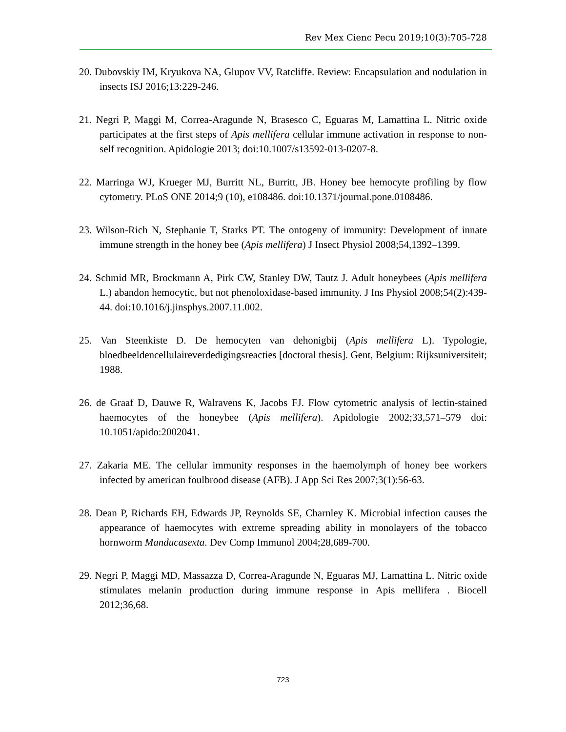Rev Mex Cienc Pecu 2019;10(3):705-728
20. Dubovskiy IM, Kryukova NA, Glupov VV, Ratcliffe. Review: Encapsulation and nodulation in insects ISJ 2016;13:229-246.
21. Negri P, Maggi M, Correa-Aragunde N, Brasesco C, Eguaras M, Lamattina L. Nitric oxide participates at the first steps of Apis mellifera cellular immune activation in response to non-self recognition. Apidologie 2013; doi:10.1007/s13592-013-0207-8.
22. Marringa WJ, Krueger MJ, Burritt NL, Burritt, JB. Honey bee hemocyte profiling by flow cytometry. PLoS ONE 2014;9 (10), e108486. doi:10.1371/journal.pone.0108486.
23. Wilson-Rich N, Stephanie T, Starks PT. The ontogeny of immunity: Development of innate immune strength in the honey bee (Apis mellifera) J Insect Physiol 2008;54,1392–1399.
24. Schmid MR, Brockmann A, Pirk CW, Stanley DW, Tautz J. Adult honeybees (Apis mellifera L.) abandon hemocytic, but not phenoloxidase-based immunity. J Ins Physiol 2008;54(2):439-44. doi:10.1016/j.jinsphys.2007.11.002.
25. Van Steenkiste D. De hemocyten van dehonigbij (Apis mellifera L). Typologie, bloedbeeldencellulaireverdedigingsreacties [doctoral thesis]. Gent, Belgium: Rijksuniversiteit; 1988.
26. de Graaf D, Dauwe R, Walravens K, Jacobs FJ. Flow cytometric analysis of lectin-stained haemocytes of the honeybee (Apis mellifera). Apidologie 2002;33,571–579 doi: 10.1051/apido:2002041.
27. Zakaria ME. The cellular immunity responses in the haemolymph of honey bee workers infected by american foulbrood disease (AFB). J App Sci Res 2007;3(1):56-63.
28. Dean P, Richards EH, Edwards JP, Reynolds SE, Charnley K. Microbial infection causes the appearance of haemocytes with extreme spreading ability in monolayers of the tobacco hornworm Manducasexta. Dev Comp Immunol 2004;28,689-700.
29. Negri P, Maggi MD, Massazza D, Correa-Aragunde N, Eguaras MJ, Lamattina L. Nitric oxide stimulates melanin production during immune response in Apis mellifera . Biocell 2012;36,68.
723